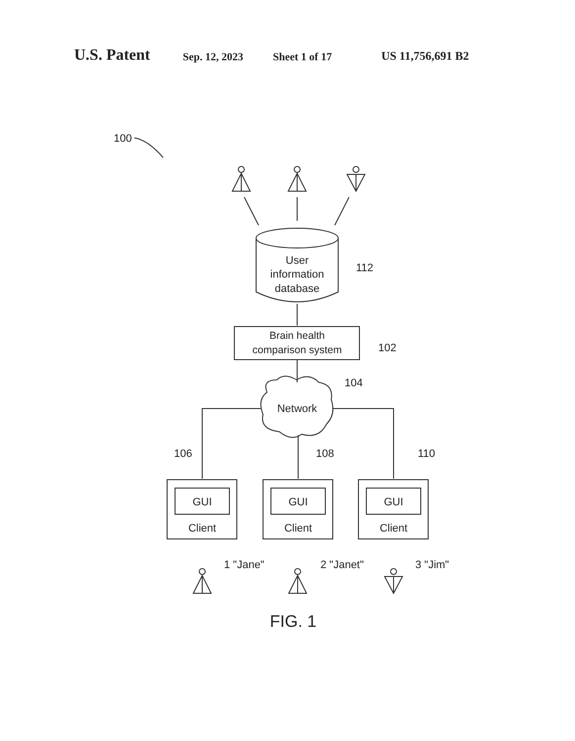U.S. Patent Sep. 12, 2023 Sheet 1 of 17 US 11,756,691 B2
100
User
information
database
112
Brain health
comparison system
102
Network
104
106
108
110
GUI
Client
GUI
Client
GUI
Client
1 "Jane"
2 "Janet"
3 "Jim"
FIG. 1